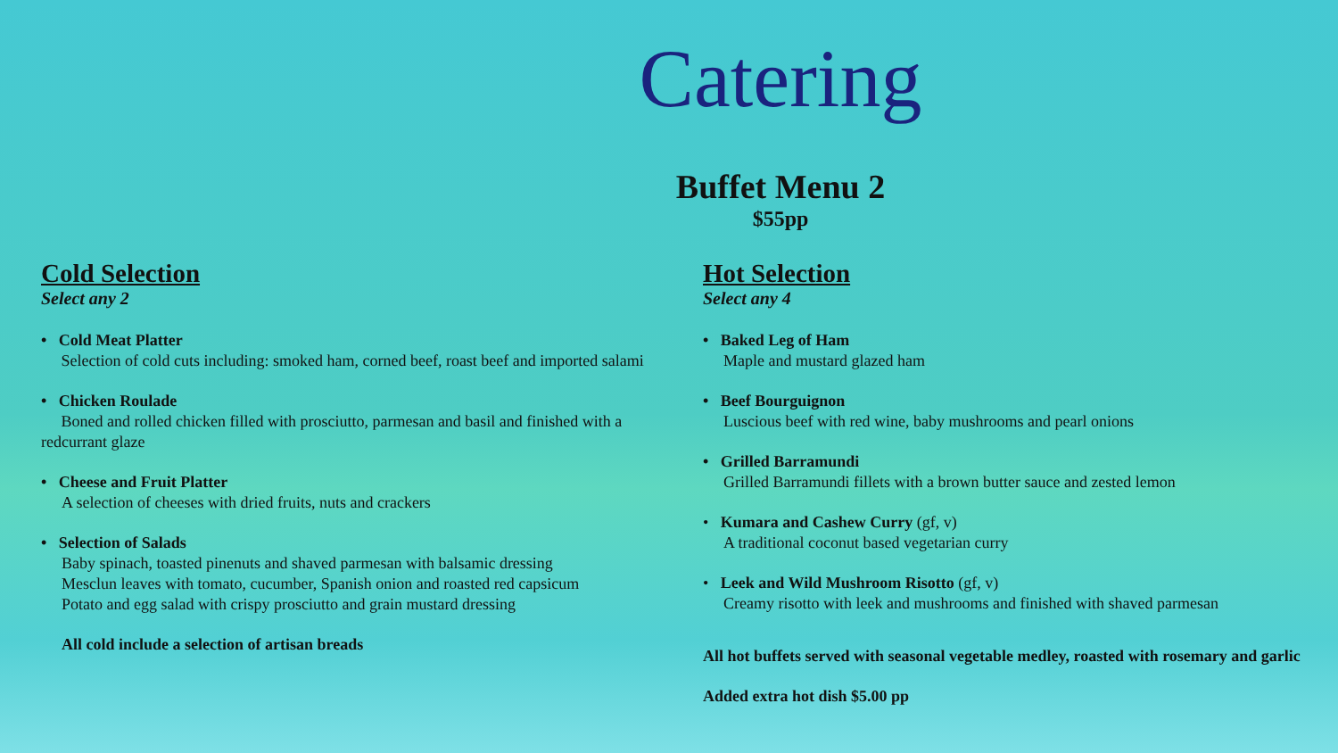Catering
Buffet Menu 2
$55pp
Cold Selection
Select any 2
• Cold Meat Platter
Selection of cold cuts including: smoked ham, corned beef, roast beef and imported salami
• Chicken Roulade
Boned and rolled chicken filled with prosciutto, parmesan and basil and finished with a redcurrant glaze
• Cheese and Fruit Platter
A selection of cheeses with dried fruits, nuts and crackers
• Selection of Salads
Baby spinach, toasted pinenuts and shaved parmesan with balsamic dressing
Mesclun leaves with tomato, cucumber, Spanish onion and roasted red capsicum
Potato and egg salad with crispy prosciutto and grain mustard dressing
All cold include a selection of artisan breads
Hot Selection
Select any 4
• Baked Leg of Ham
Maple and mustard glazed ham
• Beef Bourguignon
Luscious beef with red wine, baby mushrooms and pearl onions
• Grilled Barramundi
Grilled Barramundi fillets with a brown butter sauce and zested lemon
• Kumara and Cashew Curry (gf, v)
A traditional coconut based vegetarian curry
• Leek and Wild Mushroom Risotto (gf, v)
Creamy risotto with leek and mushrooms and finished with shaved parmesan
All hot buffets served with seasonal vegetable medley, roasted with rosemary and garlic
Added extra hot dish $5.00 pp